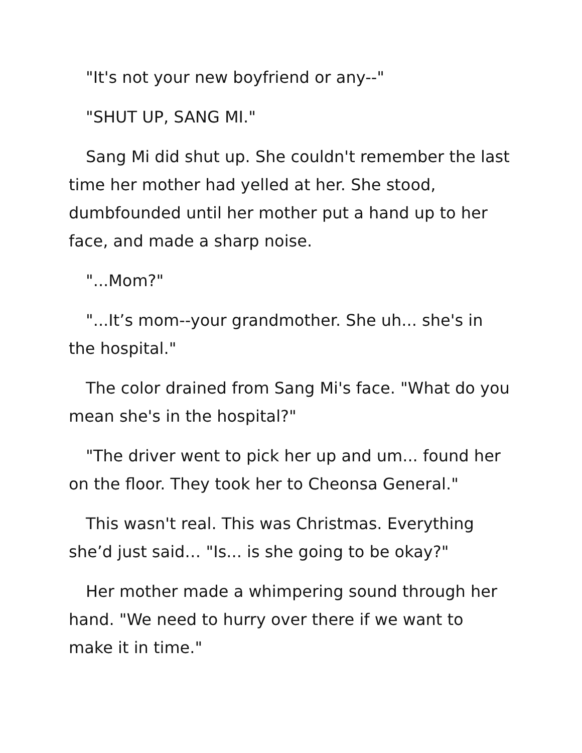"It's not your new boyfriend or any--"
"SHUT UP, SANG MI."
Sang Mi did shut up. She couldn't remember the last time her mother had yelled at her. She stood, dumbfounded until her mother put a hand up to her face, and made a sharp noise.
"...Mom?"
"...It’s mom--your grandmother. She uh... she's in the hospital."
The color drained from Sang Mi's face. "What do you mean she's in the hospital?"
"The driver went to pick her up and um... found her on the floor. They took her to Cheonsa General."
This wasn't real. This was Christmas. Everything she’d just said… "Is... is she going to be okay?"
Her mother made a whimpering sound through her hand. "We need to hurry over there if we want to make it in time."